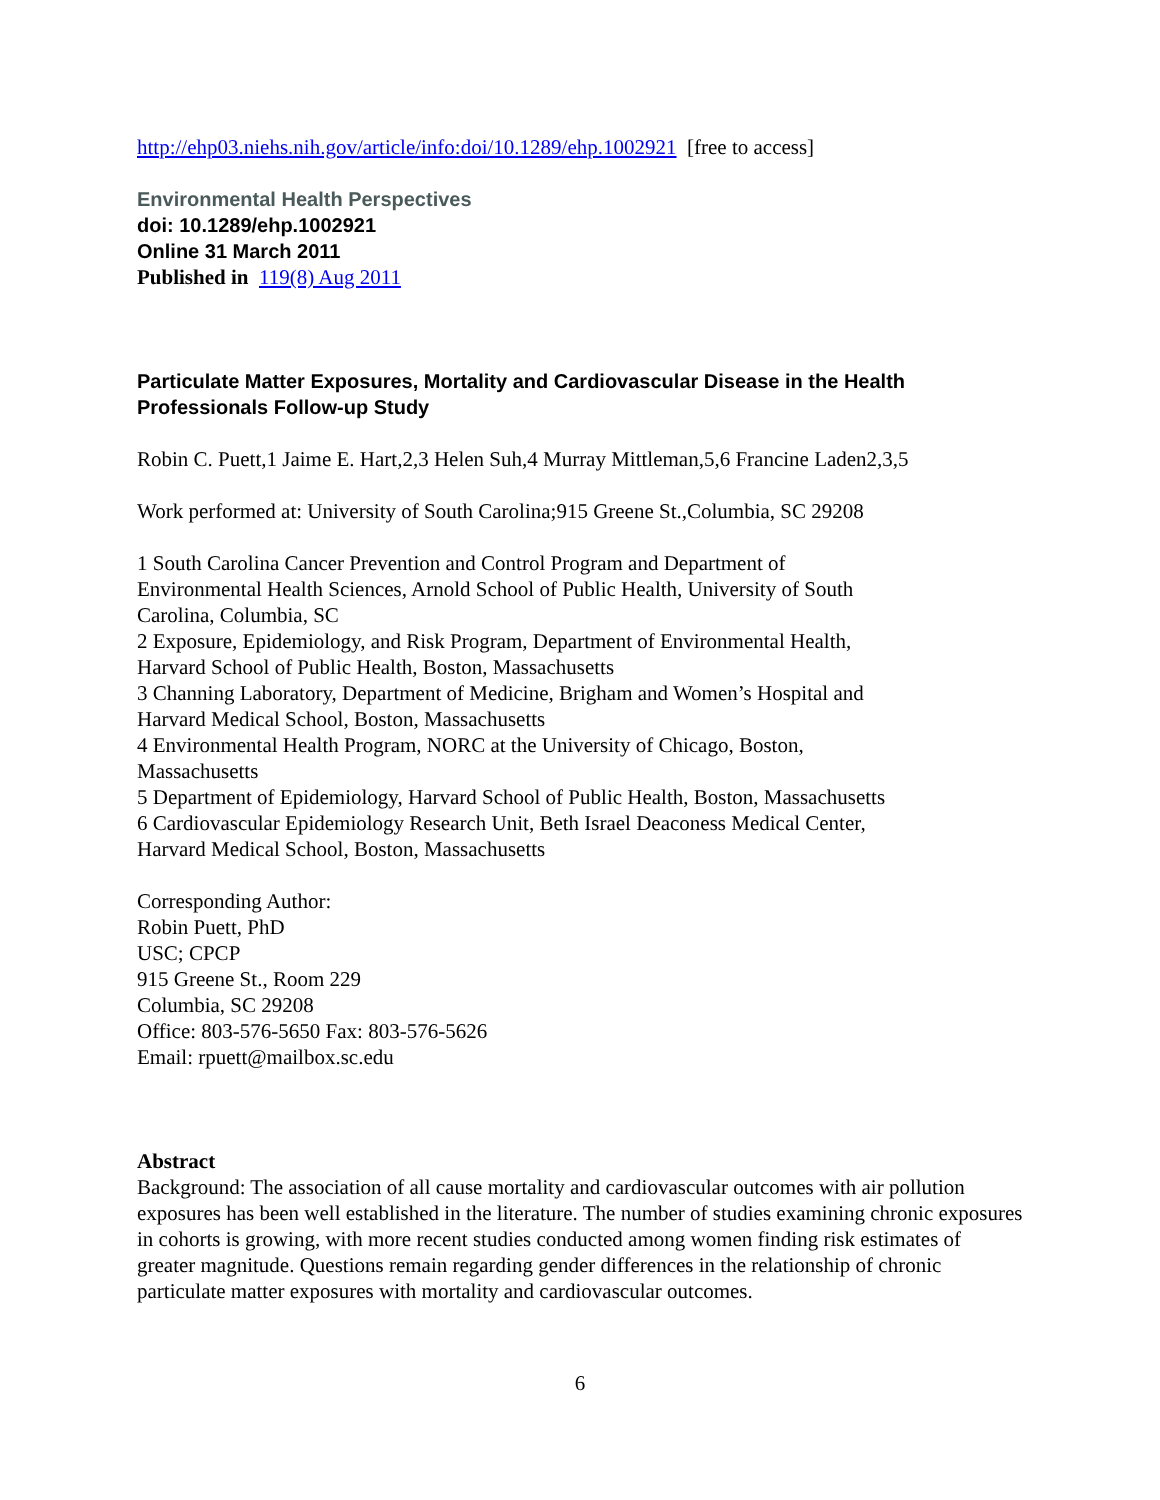http://ehp03.niehs.nih.gov/article/info:doi/10.1289/ehp.1002921 [free to access]
Environmental Health Perspectives
doi: 10.1289/ehp.1002921
Online 31 March 2011
Published in 119(8) Aug 2011
Particulate Matter Exposures, Mortality and Cardiovascular Disease in the Health Professionals Follow-up Study
Robin C. Puett,1 Jaime E. Hart,2,3 Helen Suh,4 Murray Mittleman,5,6 Francine Laden2,3,5
Work performed at: University of South Carolina;915 Greene St.,Columbia, SC 29208
1 South Carolina Cancer Prevention and Control Program and Department of
Environmental Health Sciences, Arnold School of Public Health, University of South
Carolina, Columbia, SC
2 Exposure, Epidemiology, and Risk Program, Department of Environmental Health,
Harvard School of Public Health, Boston, Massachusetts
3 Channing Laboratory, Department of Medicine, Brigham and Women’s Hospital and
Harvard Medical School, Boston, Massachusetts
4 Environmental Health Program, NORC at the University of Chicago, Boston,
Massachusetts
5 Department of Epidemiology, Harvard School of Public Health, Boston, Massachusetts
6 Cardiovascular Epidemiology Research Unit, Beth Israel Deaconess Medical Center,
Harvard Medical School, Boston, Massachusetts
Corresponding Author:
Robin Puett, PhD
USC; CPCP
915 Greene St., Room 229
Columbia, SC 29208
Office: 803-576-5650 Fax: 803-576-5626
Email: rpuett@mailbox.sc.edu
Abstract
Background: The association of all cause mortality and cardiovascular outcomes with air pollution exposures has been well established in the literature. The number of studies examining chronic exposures in cohorts is growing, with more recent studies conducted among women finding risk estimates of greater magnitude. Questions remain regarding gender differences in the relationship of chronic particulate matter exposures with mortality and cardiovascular outcomes.
6